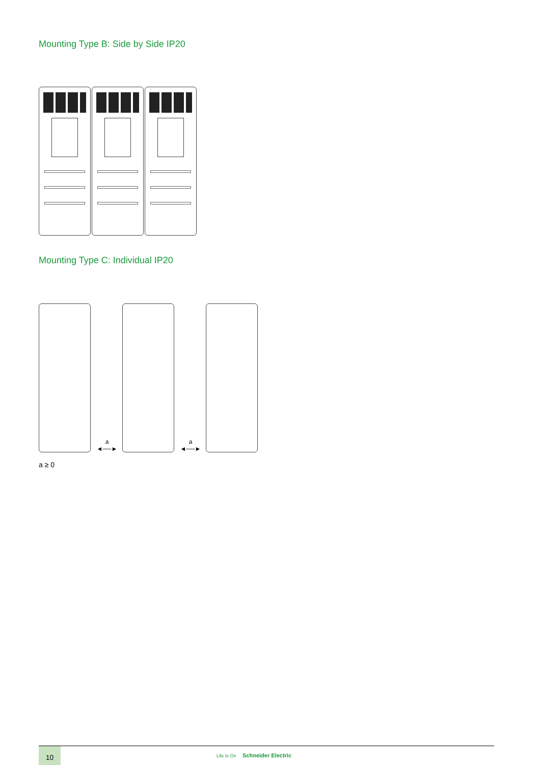Mounting Type B: Side by Side IP20
Mounting Type C: Individual IP20
a
◄──►
a
◄──►
a ≥ 0
10
Life Is On Schneider Electric